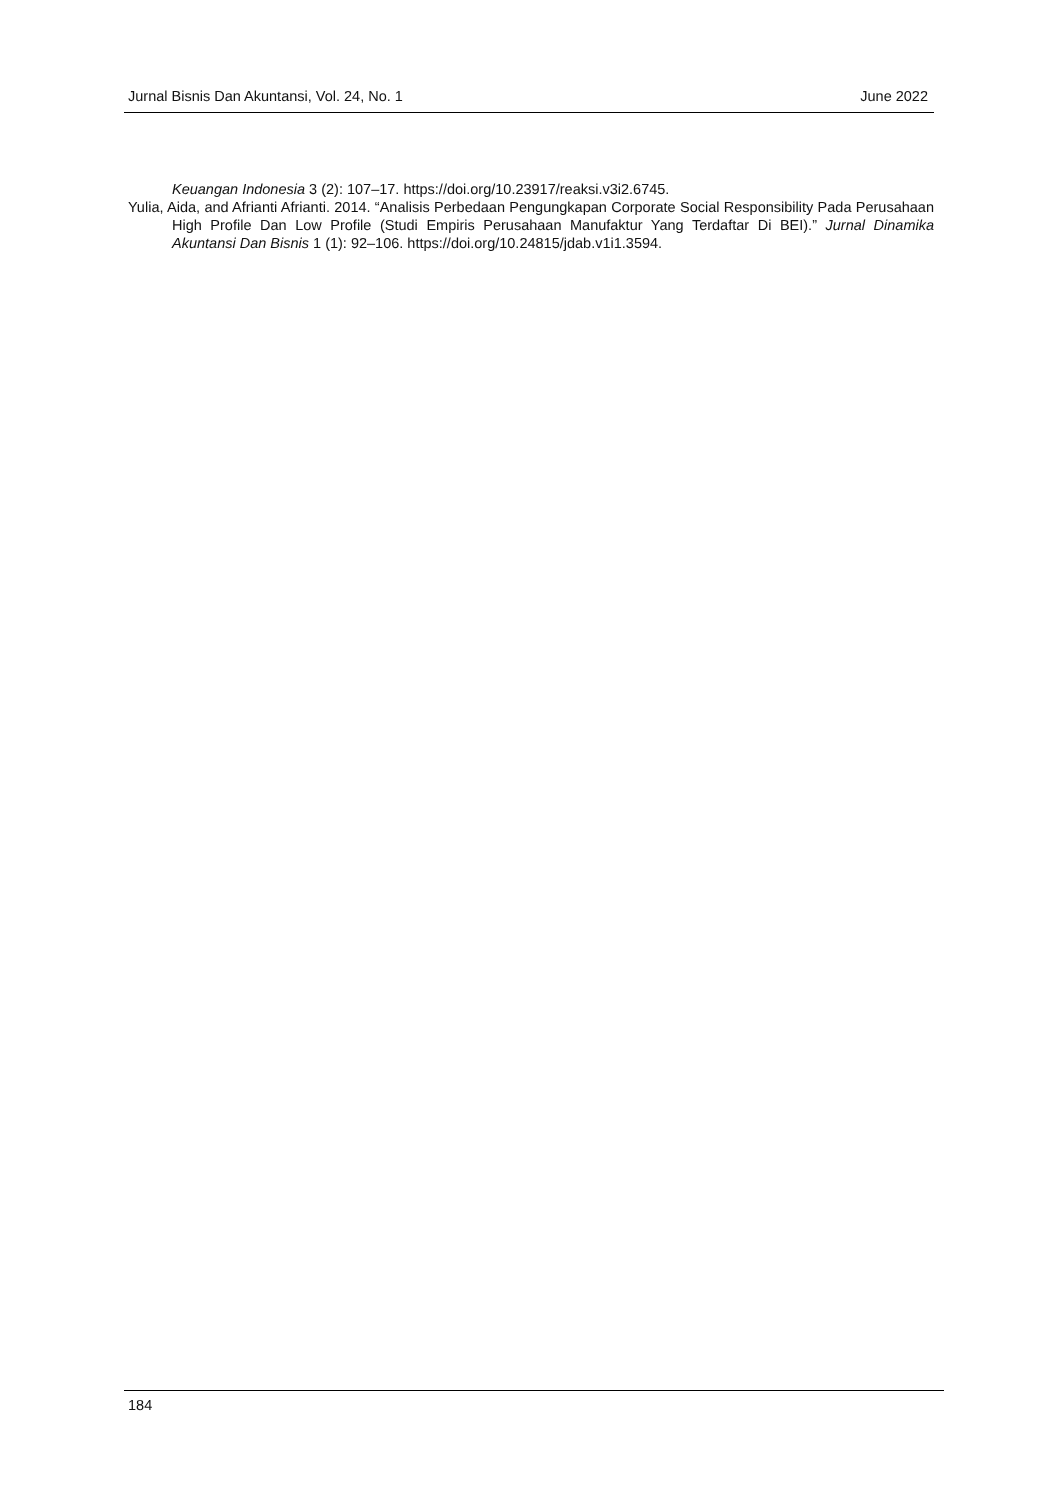Jurnal Bisnis Dan Akuntansi, Vol. 24, No. 1 June 2022
Keuangan Indonesia 3 (2): 107–17. https://doi.org/10.23917/reaksi.v3i2.6745.
Yulia, Aida, and Afrianti Afrianti. 2014. “Analisis Perbedaan Pengungkapan Corporate Social Responsibility Pada Perusahaan High Profile Dan Low Profile (Studi Empiris Perusahaan Manufaktur Yang Terdaftar Di BEI).” Jurnal Dinamika Akuntansi Dan Bisnis 1 (1): 92–106. https://doi.org/10.24815/jdab.v1i1.3594.
184